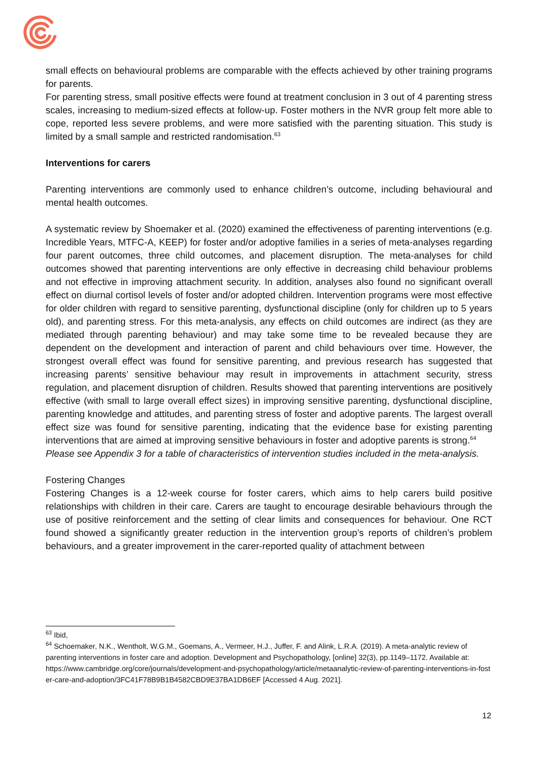small effects on behavioural problems are comparable with the effects achieved by other training programs for parents.
For parenting stress, small positive effects were found at treatment conclusion in 3 out of 4 parenting stress scales, increasing to medium-sized effects at follow-up. Foster mothers in the NVR group felt more able to cope, reported less severe problems, and were more satisfied with the parenting situation. This study is limited by a small sample and restricted randomisation.<sup>63</sup>
Interventions for carers
Parenting interventions are commonly used to enhance children’s outcome, including behavioural and mental health outcomes.
A systematic review by Shoemaker et al. (2020) examined the effectiveness of parenting interventions (e.g. Incredible Years, MTFC-A, KEEP) for foster and/or adoptive families in a series of meta-analyses regarding four parent outcomes, three child outcomes, and placement disruption. The meta-analyses for child outcomes showed that parenting interventions are only effective in decreasing child behaviour problems and not effective in improving attachment security. In addition, analyses also found no significant overall effect on diurnal cortisol levels of foster and/or adopted children. Intervention programs were most effective for older children with regard to sensitive parenting, dysfunctional discipline (only for children up to 5 years old), and parenting stress. For this meta-analysis, any effects on child outcomes are indirect (as they are mediated through parenting behaviour) and may take some time to be revealed because they are dependent on the development and interaction of parent and child behaviours over time. However, the strongest overall effect was found for sensitive parenting, and previous research has suggested that increasing parents’ sensitive behaviour may result in improvements in attachment security, stress regulation, and placement disruption of children. Results showed that parenting interventions are positively effective (with small to large overall effect sizes) in improving sensitive parenting, dysfunctional discipline, parenting knowledge and attitudes, and parenting stress of foster and adoptive parents. The largest overall effect size was found for sensitive parenting, indicating that the evidence base for existing parenting interventions that are aimed at improving sensitive behaviours in foster and adoptive parents is strong.<sup>64</sup>
Please see Appendix 3 for a table of characteristics of intervention studies included in the meta-analysis.
Fostering Changes
Fostering Changes is a 12-week course for foster carers, which aims to help carers build positive relationships with children in their care. Carers are taught to encourage desirable behaviours through the use of positive reinforcement and the setting of clear limits and consequences for behaviour. One RCT found showed a significantly greater reduction in the intervention group’s reports of children’s problem behaviours, and a greater improvement in the carer-reported quality of attachment between
<sup>63</sup> Ibid,
<sup>64</sup> Schoemaker, N.K., Wentholt, W.G.M., Goemans, A., Vermeer, H.J., Juffer, F. and Alink, L.R.A. (2019). A meta-analytic review of parenting interventions in foster care and adoption. Development and Psychopathology, [online] 32(3), pp.1149–1172. Available at:
https://www.cambridge.org/core/journals/development-and-psychopathology/article/metaanalytic-review-of-parenting-interventions-in-foster-care-and-adoption/3FC41F78B9B1B4582CBD9E37BA1DB6EF [Accessed 4 Aug. 2021].
12